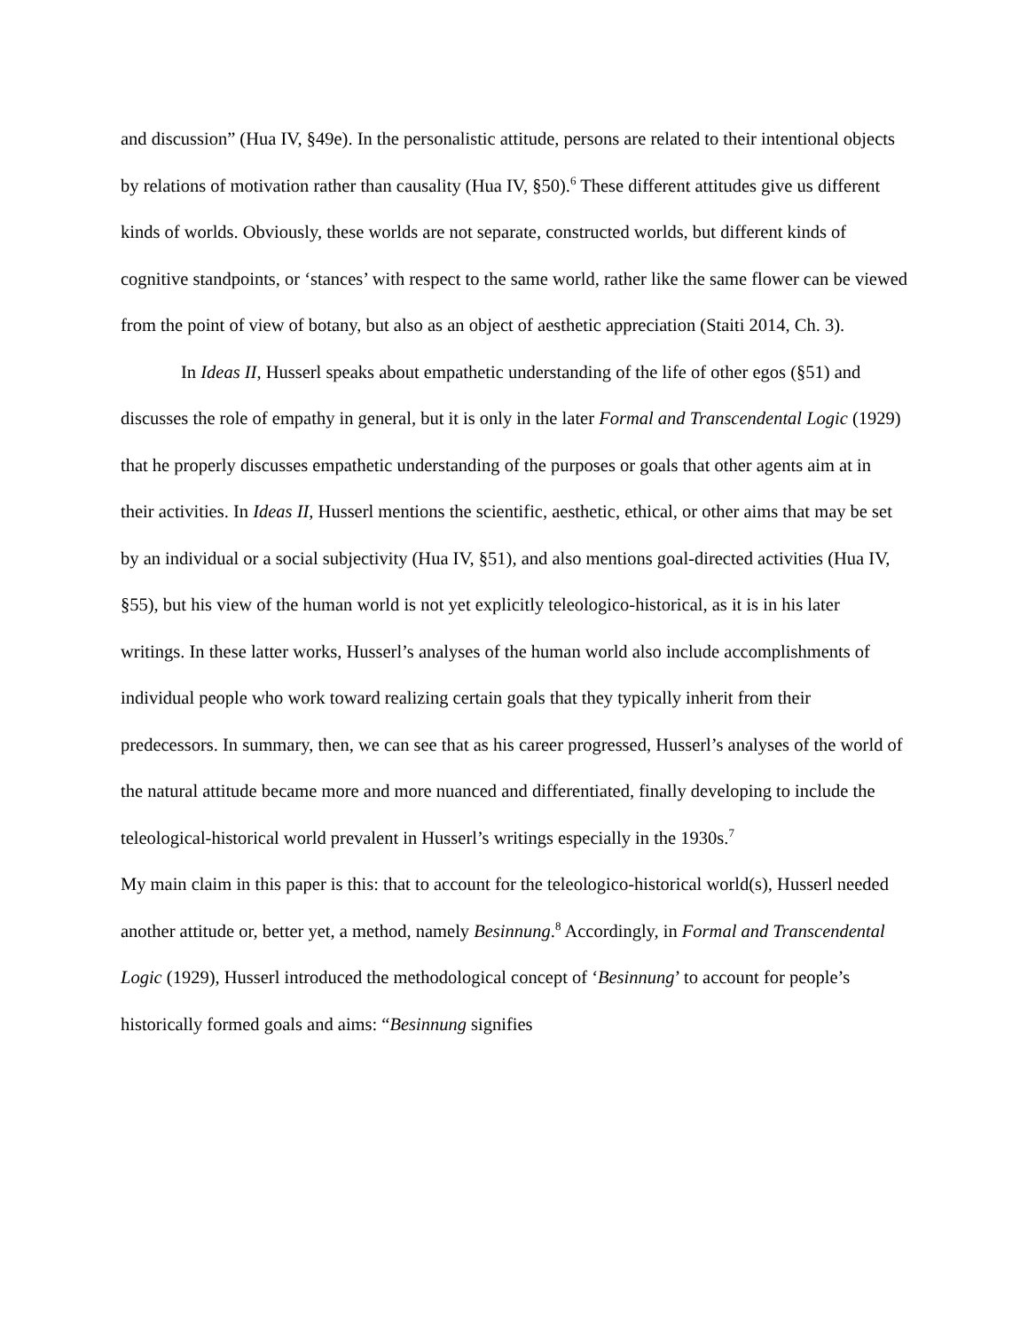and discussion” (Hua IV, §49e). In the personalistic attitude, persons are related to their intentional objects by relations of motivation rather than causality (Hua IV, §50).<sup>6</sup> These different attitudes give us different kinds of worlds. Obviously, these worlds are not separate, constructed worlds, but different kinds of cognitive standpoints, or ‘stances’ with respect to the same world, rather like the same flower can be viewed from the point of view of botany, but also as an object of aesthetic appreciation (Staiti 2014, Ch. 3).
In Ideas II, Husserl speaks about empathetic understanding of the life of other egos (§51) and discusses the role of empathy in general, but it is only in the later Formal and Transcendental Logic (1929) that he properly discusses empathetic understanding of the purposes or goals that other agents aim at in their activities. In Ideas II, Husserl mentions the scientific, aesthetic, ethical, or other aims that may be set by an individual or a social subjectivity (Hua IV, §51), and also mentions goal-directed activities (Hua IV, §55), but his view of the human world is not yet explicitly teleologico-historical, as it is in his later writings. In these latter works, Husserl’s analyses of the human world also include accomplishments of individual people who work toward realizing certain goals that they typically inherit from their predecessors. In summary, then, we can see that as his career progressed, Husserl’s analyses of the world of the natural attitude became more and more nuanced and differentiated, finally developing to include the teleological-historical world prevalent in Husserl’s writings especially in the 1930s.<sup>7</sup>
My main claim in this paper is this: that to account for the teleologico-historical world(s), Husserl needed another attitude or, better yet, a method, namely Besinnung.<sup>8</sup> Accordingly, in Formal and Transcendental Logic (1929), Husserl introduced the methodological concept of ‘Besinnung’ to account for people’s historically formed goals and aims: “Besinnung signifies